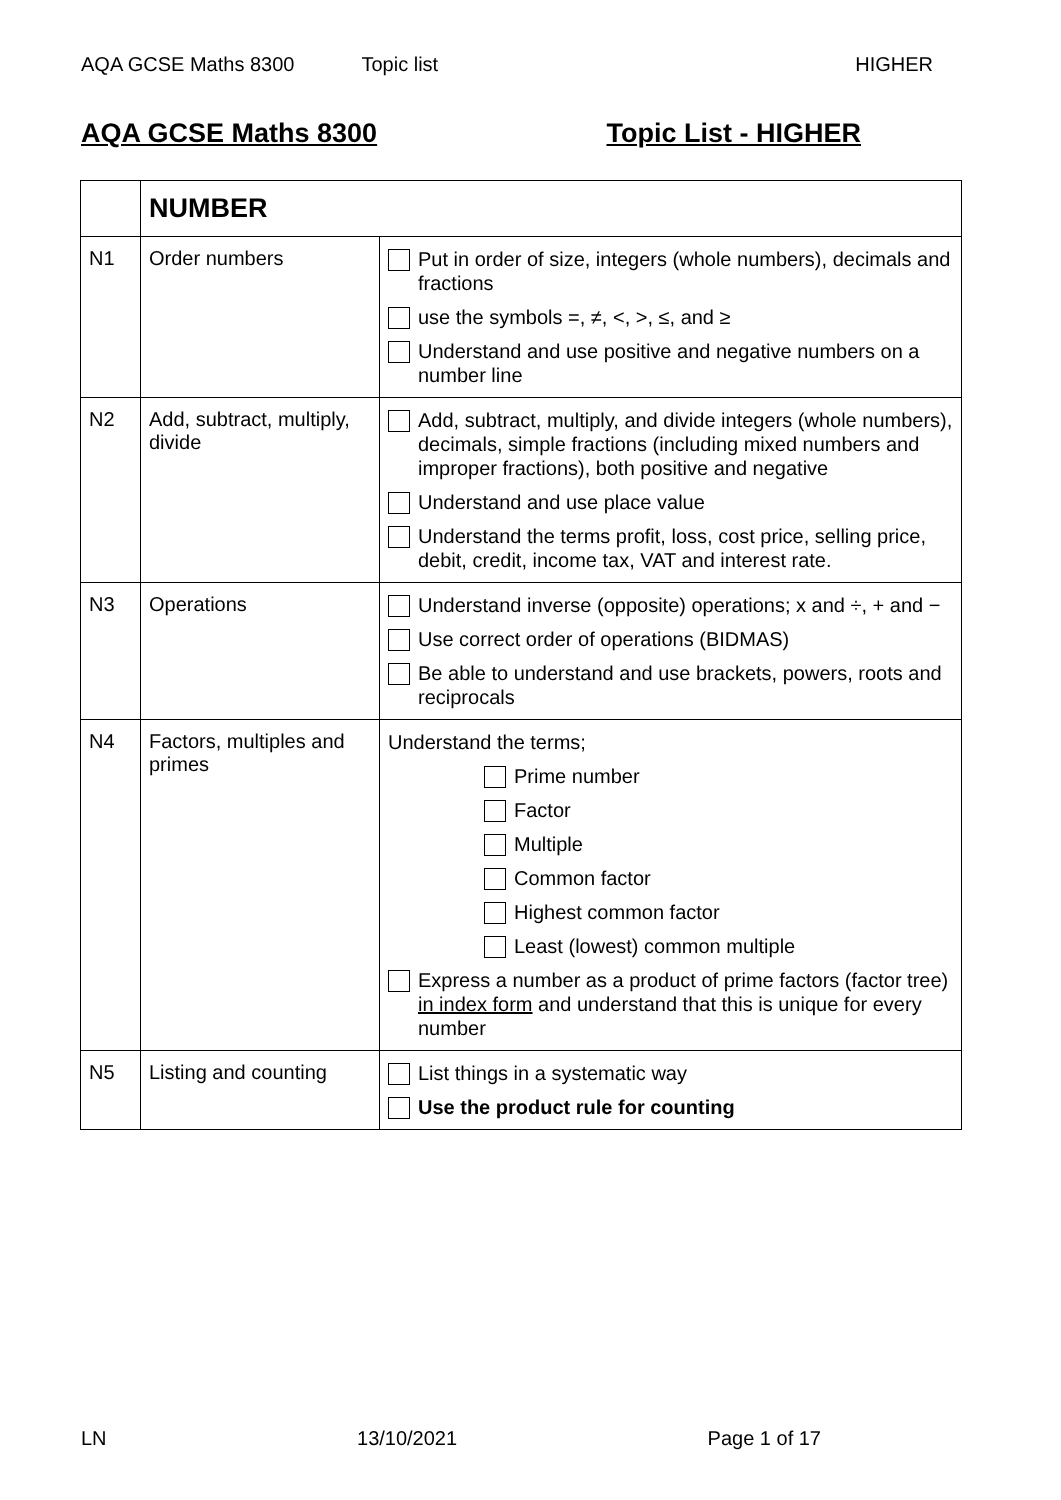AQA GCSE Maths 8300 Topic list HIGHER
AQA GCSE Maths 8300 Topic List - HIGHER
| | NUMBER | |
| N1 | Order numbers | Put in order of size, integers (whole numbers), decimals and fractions use the symbols =, ≠, <, >, ≤, and ≥ Understand and use positive and negative numbers on a number line |
| N2 | Add, subtract, multiply, divide | Add, subtract, multiply, and divide integers (whole numbers), decimals, simple fractions (including mixed numbers and improper fractions), both positive and negative Understand and use place value Understand the terms profit, loss, cost price, selling price, debit, credit, income tax, VAT and interest rate. |
| N3 | Operations | Understand inverse (opposite) operations; x and ÷, + and − Use correct order of operations (BIDMAS) Be able to understand and use brackets, powers, roots and reciprocals |
| N4 | Factors, multiples and primes | Understand the terms; Prime number Factor Multiple Common factor Highest common factor Least (lowest) common multiple Express a number as a product of prime factors (factor tree) in index form and understand that this is unique for every number |
| N5 | Listing and counting | List things in a systematic way Use the product rule for counting |
LN 13/10/2021 Page 1 of 17